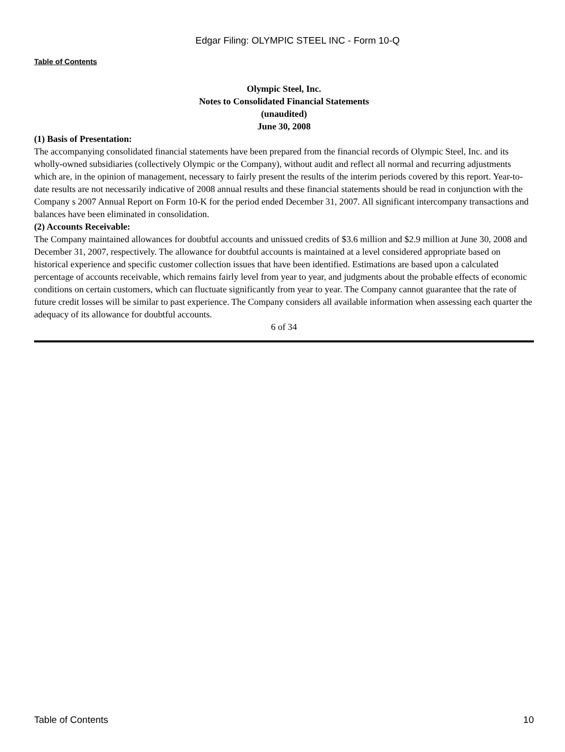Edgar Filing: OLYMPIC STEEL INC - Form 10-Q
Table of Contents
Olympic Steel, Inc.
Notes to Consolidated Financial Statements
(unaudited)
June 30, 2008
(1) Basis of Presentation:
The accompanying consolidated financial statements have been prepared from the financial records of Olympic Steel, Inc. and its wholly-owned subsidiaries (collectively Olympic or the Company), without audit and reflect all normal and recurring adjustments which are, in the opinion of management, necessary to fairly present the results of the interim periods covered by this report. Year-to-date results are not necessarily indicative of 2008 annual results and these financial statements should be read in conjunction with the Company s 2007 Annual Report on Form 10-K for the period ended December 31, 2007. All significant intercompany transactions and balances have been eliminated in consolidation.
(2) Accounts Receivable:
The Company maintained allowances for doubtful accounts and unissued credits of $3.6 million and $2.9 million at June 30, 2008 and December 31, 2007, respectively. The allowance for doubtful accounts is maintained at a level considered appropriate based on historical experience and specific customer collection issues that have been identified. Estimations are based upon a calculated percentage of accounts receivable, which remains fairly level from year to year, and judgments about the probable effects of economic conditions on certain customers, which can fluctuate significantly from year to year. The Company cannot guarantee that the rate of future credit losses will be similar to past experience. The Company considers all available information when assessing each quarter the adequacy of its allowance for doubtful accounts.
6 of 34
Table of Contents 10